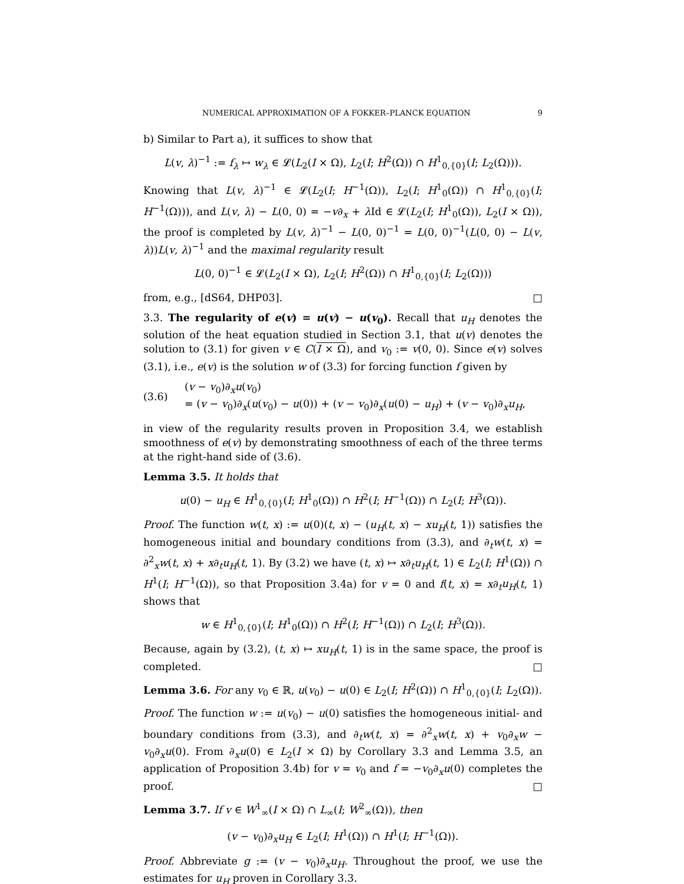NUMERICAL APPROXIMATION OF A FOKKER–PLANCK EQUATION 9
b) Similar to Part a), it suffices to show that
L(v, λ)<sup>−1</sup> := f<sub>λ</sub> ↦ w<sub>λ</sub> ∈ 𝓛(L<sub>2</sub>(I × Ω), L<sub>2</sub>(I; H<sup>2</sup>(Ω)) ∩ H<sup>1</sup><sub>0,{0}</sub>(I; L<sub>2</sub>(Ω))).
Knowing that L(v, λ)<sup>−1</sup> ∈ 𝓛(L<sub>2</sub>(I; H<sup>−1</sup>(Ω)), L<sub>2</sub>(I; H<sup>1</sup><sub>0</sub>(Ω)) ∩ H<sup>1</sup><sub>0,{0}</sub>(I; H<sup>−1</sup>(Ω))), and L(v, λ) − L(0, 0) = −v∂<sub>x</sub> + λ Id ∈ 𝓛(L<sub>2</sub>(I; H<sup>1</sup><sub>0</sub>(Ω)), L<sub>2</sub>(I × Ω)), the proof is completed by L(v, λ)<sup>−1</sup> − L(0, 0)<sup>−1</sup> = L(0, 0)<sup>−1</sup>(L(0, 0) − L(v, λ))L(v, λ)<sup>−1</sup> and the maximal regularity result
L(0, 0)<sup>−1</sup> ∈ 𝓛(L<sub>2</sub>(I × Ω), L<sub>2</sub>(I; H<sup>2</sup>(Ω)) ∩ H<sup>1</sup><sub>0,{0}</sub>(I; L<sub>2</sub>(Ω)))
from, e.g., [dS64, DHP03]. □
3.3. The regularity of e(v) = u(v) − u(v<sub>0</sub>). Recall that u<sub>H</sub> denotes the solution of the heat equation studied in Section 3.1, that u(v) denotes the solution to (3.1) for given v ∈ C(I × Ω), and v<sub>0</sub> := v(0, 0). Since e(v) solves (3.1), i.e., e(v) is the solution w of (3.3) for forcing function f given by
(3.6)
(v − v<sub>0</sub>)∂<sub>x</sub>u(v<sub>0</sub>)
= (v − v<sub>0</sub>)∂<sub>x</sub>(u(v<sub>0</sub>) − u(0)) + (v − v<sub>0</sub>)∂<sub>x</sub>(u(0) − u<sub>H</sub>) + (v − v<sub>0</sub>)∂<sub>x</sub>u<sub>H</sub>,
in view of the regularity results proven in Proposition 3.4, we establish smoothness of e(v) by demonstrating smoothness of each of the three terms at the right-hand side of (3.6).
Lemma 3.5. It holds that
u(0) − u<sub>H</sub> ∈ H<sup>1</sup><sub>0,{0}</sub>(I; H<sup>1</sup><sub>0</sub>(Ω)) ∩ H<sup>2</sup>(I; H<sup>−1</sup>(Ω)) ∩ L<sub>2</sub>(I; H<sup>3</sup>(Ω)).
Proof. The function w(t, x) := u(0)(t, x) − (u<sub>H</sub>(t, x) − xu<sub>H</sub>(t, 1)) satisfies the homogeneous initial and boundary conditions from (3.3), and ∂<sub>t</sub>w(t, x) = ∂<sup>2</sup><sub>x</sub>w(t, x) + x∂<sub>t</sub>u<sub>H</sub>(t, 1). By (3.2) we have (t, x) ↦ x∂<sub>t</sub>u<sub>H</sub>(t, 1) ∈ L<sub>2</sub>(I; H<sup>1</sup>(Ω)) ∩ H<sup>1</sup>(I; H<sup>−1</sup>(Ω)), so that Proposition 3.4a) for v = 0 and f(t, x) = x∂<sub>t</sub>u<sub>H</sub>(t, 1) shows that
w ∈ H<sup>1</sup><sub>0,{0}</sub>(I; H<sup>1</sup><sub>0</sub>(Ω)) ∩ H<sup>2</sup>(I; H<sup>−1</sup>(Ω)) ∩ L<sub>2</sub>(I; H<sup>3</sup>(Ω)).
Because, again by (3.2), (t, x) ↦ xu<sub>H</sub>(t, 1) is in the same space, the proof is completed. □
Lemma 3.6. For any v<sub>0</sub> ∈ ℝ, u(v<sub>0</sub>) − u(0) ∈ L<sub>2</sub>(I; H<sup>2</sup>(Ω)) ∩ H<sup>1</sup><sub>0,{0}</sub>(I; L<sub>2</sub>(Ω)).
Proof. The function w := u(v<sub>0</sub>) − u(0) satisfies the homogeneous initial- and boundary conditions from (3.3), and ∂<sub>t</sub>w(t, x) = ∂<sup>2</sup><sub>x</sub>w(t, x) + v<sub>0</sub>∂<sub>x</sub>w − v<sub>0</sub>∂<sub>x</sub>u(0). From ∂<sub>x</sub>u(0) ∈ L<sub>2</sub>(I × Ω) by Corollary 3.3 and Lemma 3.5, an application of Proposition 3.4b) for v = v<sub>0</sub> and f = −v<sub>0</sub>∂<sub>x</sub>u(0) completes the proof. □
Lemma 3.7. If v ∈ W<sup>1</sup><sub>∞</sub>(I × Ω) ∩ L<sub>∞</sub>(I; W<sup>2</sup><sub>∞</sub>(Ω)), then
(v − v<sub>0</sub>)∂<sub>x</sub>u<sub>H</sub> ∈ L<sub>2</sub>(I; H<sup>1</sup>(Ω)) ∩ H<sup>1</sup>(I; H<sup>−1</sup>(Ω)).
Proof. Abbreviate g := (v − v<sub>0</sub>)∂<sub>x</sub>u<sub>H</sub>. Throughout the proof, we use the estimates for u<sub>H</sub> proven in Corollary 3.3.